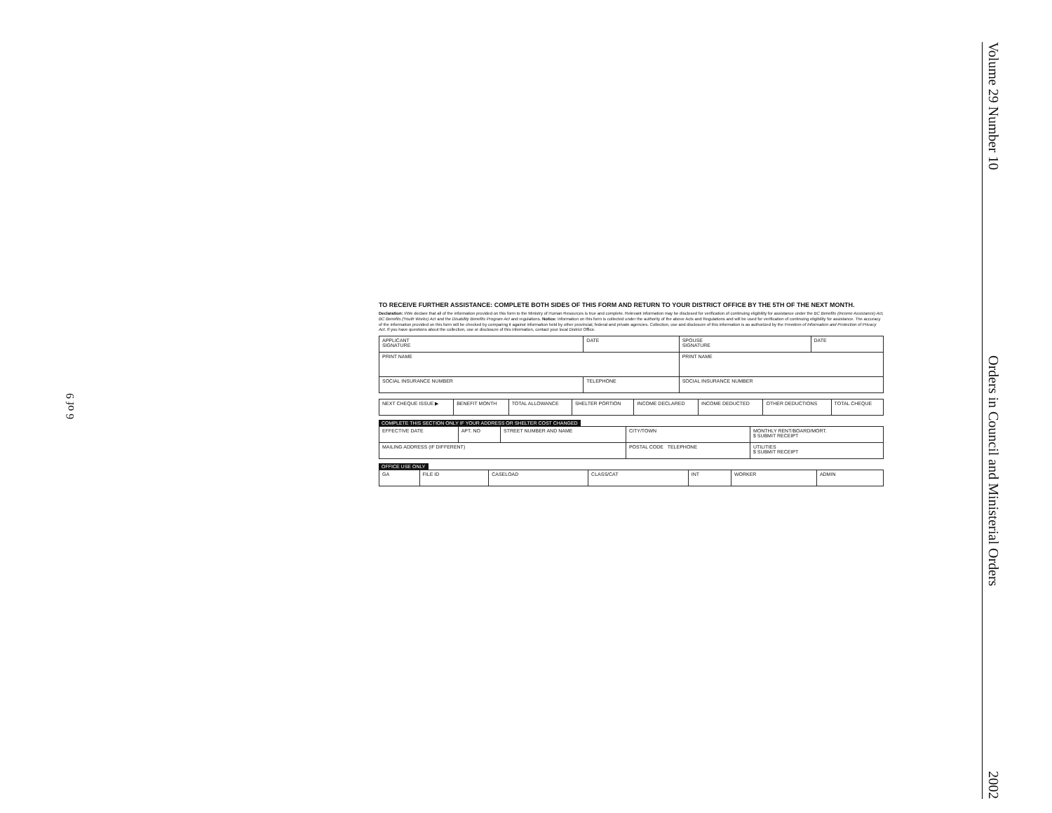6 of 9
TO RECEIVE FURTHER ASSISTANCE: COMPLETE BOTH SIDES OF THIS FORM AND RETURN TO YOUR DISTRICT OFFICE BY THE 5TH OF THE NEXT MONTH.
Declaration: I/We declare that all of the information provided on this form to the Ministry of Human Resources is true and complete. Relevant information may be disclosed for verification of continuing eligibility for assistance under the BC Benefits (Income Assistance) Act, BC Benefits (Youth Works) Act and the Disability Benefits Program Act and regulations. Notice: Information on this form is collected under the authority of the above Acts and Regulations and will be used for verification of continuing eligibility for assistance. The accuracy of the information provided on this form will be checked by comparing it against information held by other provincial, federal and private agencies. Collection, use and disclosure of this information is as authorized by the Freedom of Information and Protection of Privacy Act. If you have questions about the collection, use or disclosure of this information, contact your local District Office.
| APPLICANT SIGNATURE | DATE | SPOUSE SIGNATURE | DATE |
| PRINT NAME | | PRINT NAME | |
| SOCIAL INSURANCE NUMBER | TELEPHONE | SOCIAL INSURANCE NUMBER | |
| NEXT CHEQUE ISSUE ▶ | BENEFIT MONTH | TOTAL ALLOWANCE | SHELTER PORTION | INCOME DECLARED | INCOME DEDUCTED | OTHER DEDUCTIONS | TOTAL CHEQUE |
COMPLETE THIS SECTION ONLY IF YOUR ADDRESS OR SHELTER COST CHANGED
| EFFECTIVE DATE | APT. NO | STREET NUMBER AND NAME | CITY/TOWN | MONTHLY RENT/BOARD/MORT. $ SUBMIT RECEIPT |
| MAILING ADDRESS (IF DIFFERENT) | | | POSTAL CODE TELEPHONE | UTILITIES $ SUBMIT RECEIPT |
OFFICE USE ONLY
| GA | FILE ID | CASELOAD | CLASS/CAT | INT | WORKER | ADMIN |
Volume 29 Number 10 Orders in Council and Ministerial Orders 2002